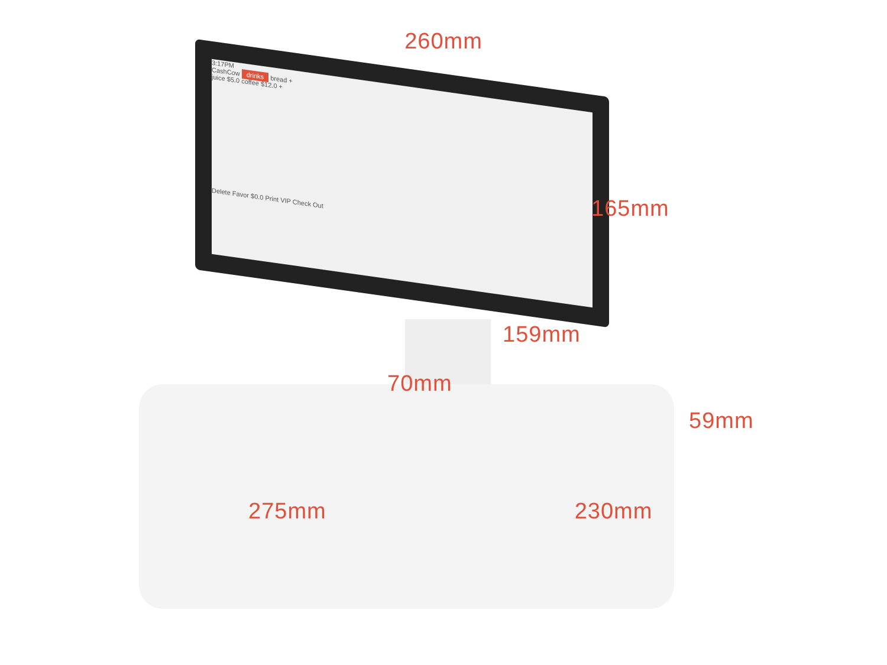3:17PM
CashCow drinks bread +
juice $5.0 coffee $12.0 +
Delete Favor $0.0 Print VIP Check Out
260mm
165mm
159mm
70mm
59mm
275mm 230mm